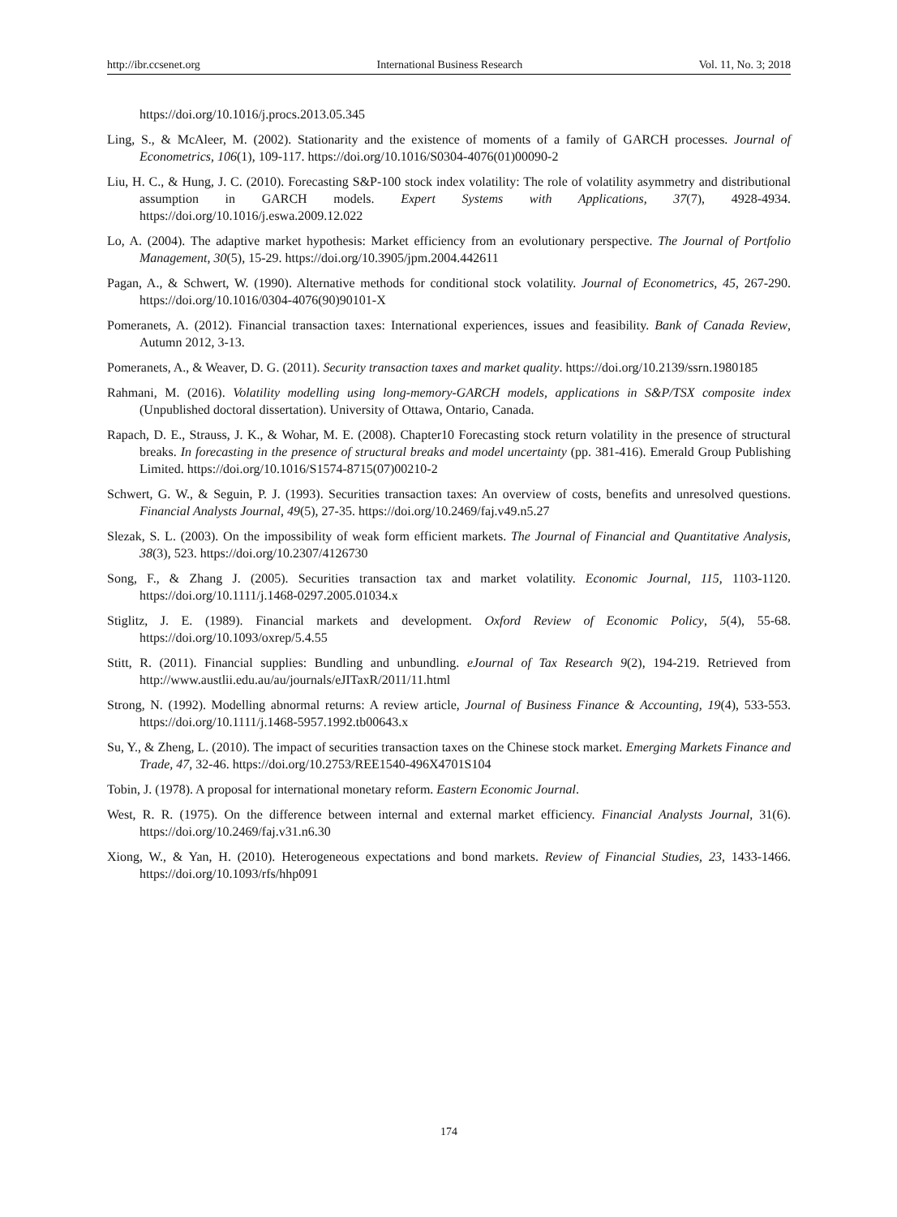http://ibr.ccsenet.org International Business Research Vol. 11, No. 3; 2018
https://doi.org/10.1016/j.procs.2013.05.345
Ling, S., & McAleer, M. (2002). Stationarity and the existence of moments of a family of GARCH processes. Journal of Econometrics, 106(1), 109-117. https://doi.org/10.1016/S0304-4076(01)00090-2
Liu, H. C., & Hung, J. C. (2010). Forecasting S&P-100 stock index volatility: The role of volatility asymmetry and distributional assumption in GARCH models. Expert Systems with Applications, 37(7), 4928-4934. https://doi.org/10.1016/j.eswa.2009.12.022
Lo, A. (2004). The adaptive market hypothesis: Market efficiency from an evolutionary perspective. The Journal of Portfolio Management, 30(5), 15-29. https://doi.org/10.3905/jpm.2004.442611
Pagan, A., & Schwert, W. (1990). Alternative methods for conditional stock volatility. Journal of Econometrics, 45, 267-290. https://doi.org/10.1016/0304-4076(90)90101-X
Pomeranets, A. (2012). Financial transaction taxes: International experiences, issues and feasibility. Bank of Canada Review, Autumn 2012, 3-13.
Pomeranets, A., & Weaver, D. G. (2011). Security transaction taxes and market quality. https://doi.org/10.2139/ssrn.1980185
Rahmani, M. (2016). Volatility modelling using long-memory-GARCH models, applications in S&P/TSX composite index (Unpublished doctoral dissertation). University of Ottawa, Ontario, Canada.
Rapach, D. E., Strauss, J. K., & Wohar, M. E. (2008). Chapter10 Forecasting stock return volatility in the presence of structural breaks. In forecasting in the presence of structural breaks and model uncertainty (pp. 381-416). Emerald Group Publishing Limited. https://doi.org/10.1016/S1574-8715(07)00210-2
Schwert, G. W., & Seguin, P. J. (1993). Securities transaction taxes: An overview of costs, benefits and unresolved questions. Financial Analysts Journal, 49(5), 27-35. https://doi.org/10.2469/faj.v49.n5.27
Slezak, S. L. (2003). On the impossibility of weak form efficient markets. The Journal of Financial and Quantitative Analysis, 38(3), 523. https://doi.org/10.2307/4126730
Song, F., & Zhang J. (2005). Securities transaction tax and market volatility. Economic Journal, 115, 1103-1120. https://doi.org/10.1111/j.1468-0297.2005.01034.x
Stiglitz, J. E. (1989). Financial markets and development. Oxford Review of Economic Policy, 5(4), 55-68. https://doi.org/10.1093/oxrep/5.4.55
Stitt, R. (2011). Financial supplies: Bundling and unbundling. eJournal of Tax Research 9(2), 194-219. Retrieved from http://www.austlii.edu.au/au/journals/eJITaxR/2011/11.html
Strong, N. (1992). Modelling abnormal returns: A review article, Journal of Business Finance & Accounting, 19(4), 533-553. https://doi.org/10.1111/j.1468-5957.1992.tb00643.x
Su, Y., & Zheng, L. (2010). The impact of securities transaction taxes on the Chinese stock market. Emerging Markets Finance and Trade, 47, 32-46. https://doi.org/10.2753/REE1540-496X4701S104
Tobin, J. (1978). A proposal for international monetary reform. Eastern Economic Journal.
West, R. R. (1975). On the difference between internal and external market efficiency. Financial Analysts Journal, 31(6). https://doi.org/10.2469/faj.v31.n6.30
Xiong, W., & Yan, H. (2010). Heterogeneous expectations and bond markets. Review of Financial Studies, 23, 1433-1466. https://doi.org/10.1093/rfs/hhp091
174